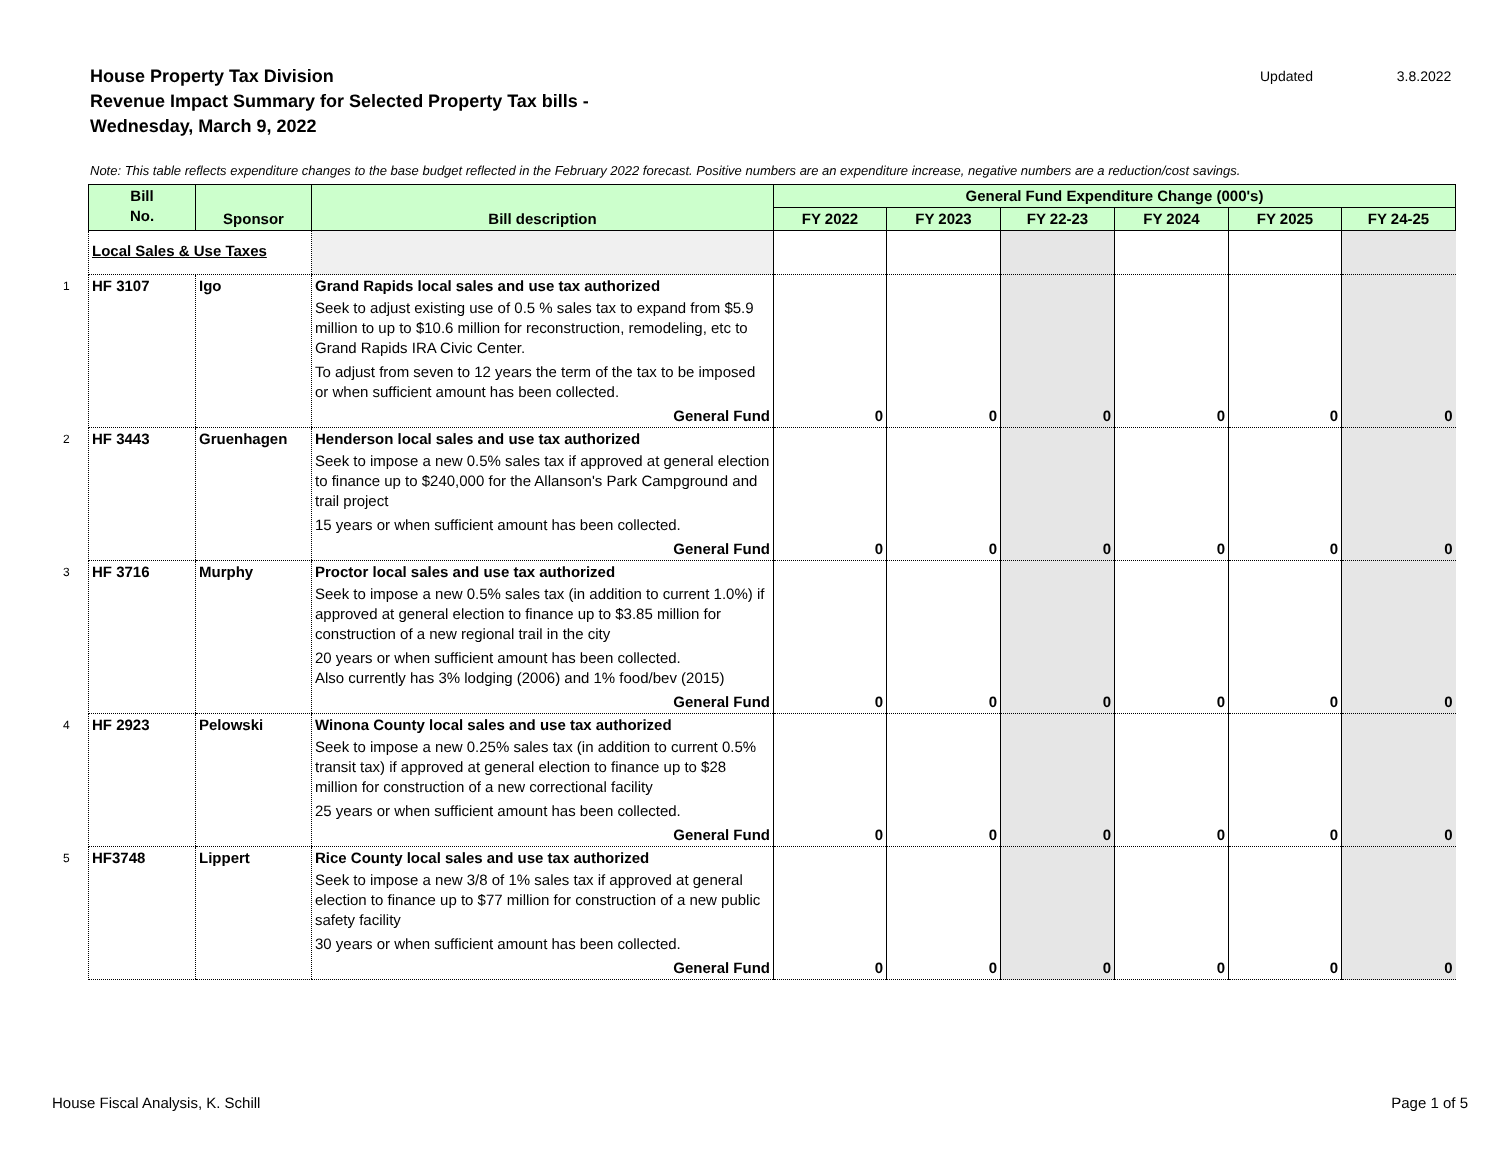House Property Tax Division
Revenue Impact Summary for Selected Property Tax bills -
Wednesday, March 9, 2022
Updated 3.8.2022
Note: This table reflects expenditure changes to the base budget reflected in the February 2022 forecast. Positive numbers are an expenditure increase, negative numbers are a reduction/cost savings.
| | Bill No. | Sponsor | Bill description | General Fund Expenditure Change (000's) | | | | | |
| --- | --- | --- | --- | --- | --- | --- | --- | --- | --- |
| | | | | FY 2022 | FY 2023 | FY 22-23 | FY 2024 | FY 2025 | FY 24-25 |
| | Local Sales & Use Taxes | | | | | | | | |
| 1 | HF 3107 | Igo | Grand Rapids local sales and use tax authorized Seek to adjust existing use of 0.5 % sales tax to expand from $5.9 million to up to $10.6 million for reconstruction, remodeling, etc to Grand Rapids IRA Civic Center. To adjust from seven to 12 years the term of the tax to be imposed or when sufficient amount has been collected. General Fund | 0 | 0 | 0 | 0 | 0 | 0 |
| 2 | HF 3443 | Gruenhagen | Henderson local sales and use tax authorized Seek to impose a new 0.5% sales tax if approved at general election to finance up to $240,000 for the Allanson's Park Campground and trail project 15 years or when sufficient amount has been collected. General Fund | 0 | 0 | 0 | 0 | 0 | 0 |
| 3 | HF 3716 | Murphy | Proctor local sales and use tax authorized Seek to impose a new 0.5% sales tax (in addition to current 1.0%) if approved at general election to finance up to $3.85 million for construction of a new regional trail in the city 20 years or when sufficient amount has been collected. Also currently has 3% lodging (2006) and 1% food/bev (2015) General Fund | 0 | 0 | 0 | 0 | 0 | 0 |
| 4 | HF 2923 | Pelowski | Winona County local sales and use tax authorized Seek to impose a new 0.25% sales tax (in addition to current 0.5% transit tax) if approved at general election to finance up to $28 million for construction of a new correctional facility 25 years or when sufficient amount has been collected. General Fund | 0 | 0 | 0 | 0 | 0 | 0 |
| 5 | HF3748 | Lippert | Rice County local sales and use tax authorized Seek to impose a new 3/8 of 1% sales tax if approved at general election to finance up to $77 million for construction of a new public safety facility 30 years or when sufficient amount has been collected. General Fund | 0 | 0 | 0 | 0 | 0 | 0 |
House Fiscal Analysis, K. Schill
Page 1 of 5